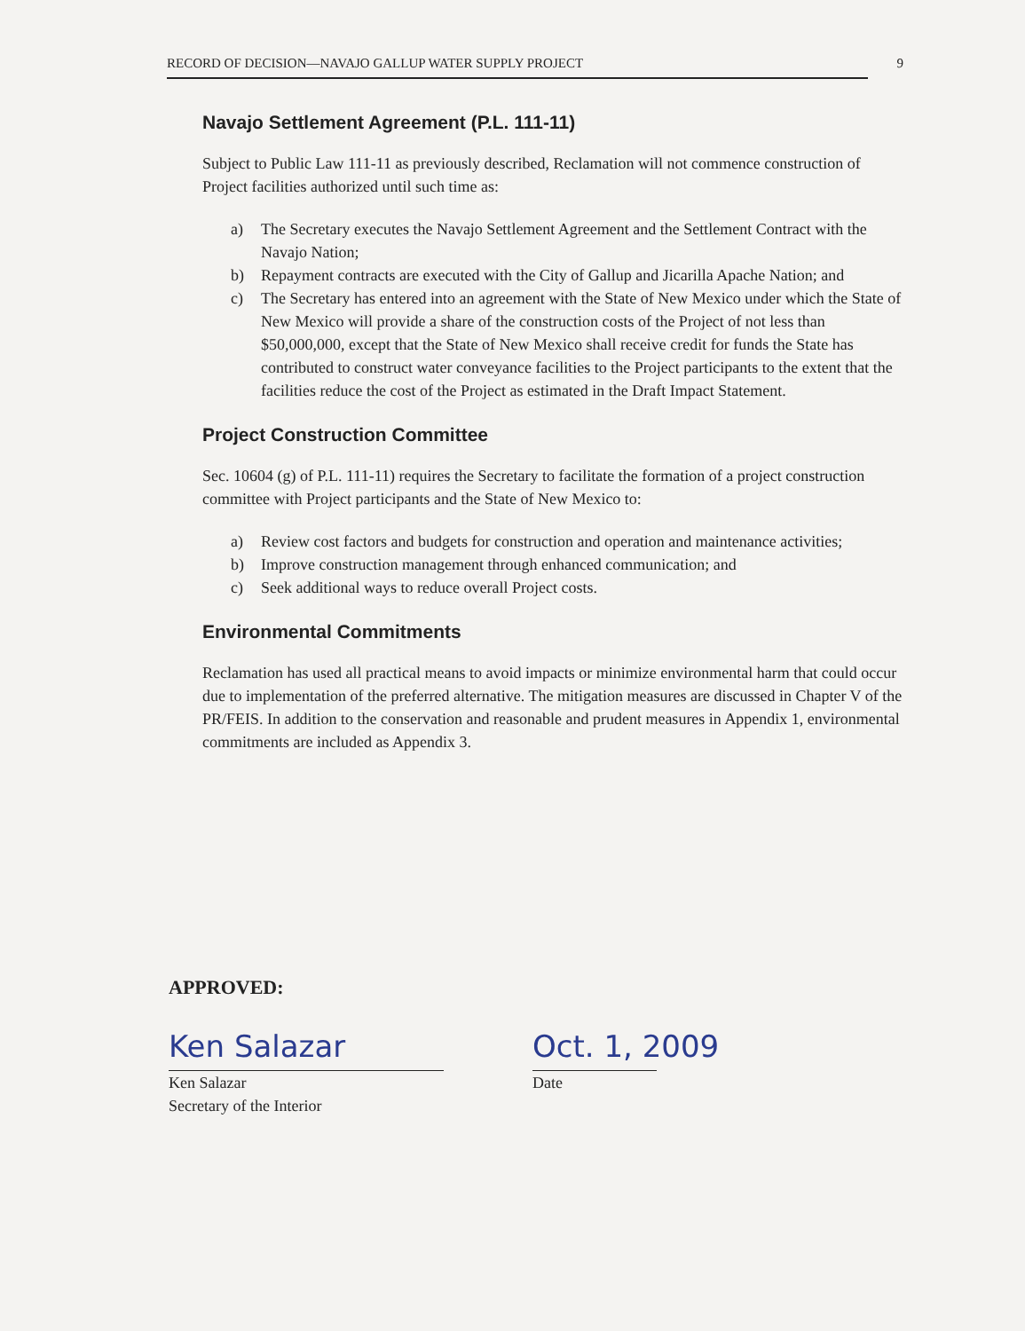RECORD OF DECISION—NAVAJO GALLUP WATER SUPPLY PROJECT 9
Navajo Settlement Agreement (P.L. 111-11)
Subject to Public Law 111-11 as previously described, Reclamation will not commence construction of Project facilities authorized until such time as:
a) The Secretary executes the Navajo Settlement Agreement and the Settlement Contract with the Navajo Nation;
b) Repayment contracts are executed with the City of Gallup and Jicarilla Apache Nation; and
c) The Secretary has entered into an agreement with the State of New Mexico under which the State of New Mexico will provide a share of the construction costs of the Project of not less than $50,000,000, except that the State of New Mexico shall receive credit for funds the State has contributed to construct water conveyance facilities to the Project participants to the extent that the facilities reduce the cost of the Project as estimated in the Draft Impact Statement.
Project Construction Committee
Sec. 10604 (g) of P.L. 111-11) requires the Secretary to facilitate the formation of a project construction committee with Project participants and the State of New Mexico to:
a) Review cost factors and budgets for construction and operation and maintenance activities;
b) Improve construction management through enhanced communication; and
c) Seek additional ways to reduce overall Project costs.
Environmental Commitments
Reclamation has used all practical means to avoid impacts or minimize environmental harm that could occur due to implementation of the preferred alternative. The mitigation measures are discussed in Chapter V of the PR/FEIS. In addition to the conservation and reasonable and prudent measures in Appendix 1, environmental commitments are included as Appendix 3.
APPROVED:
Ken Salazar
Ken Salazar
Secretary of the Interior
Oct. 1, 2009
Date